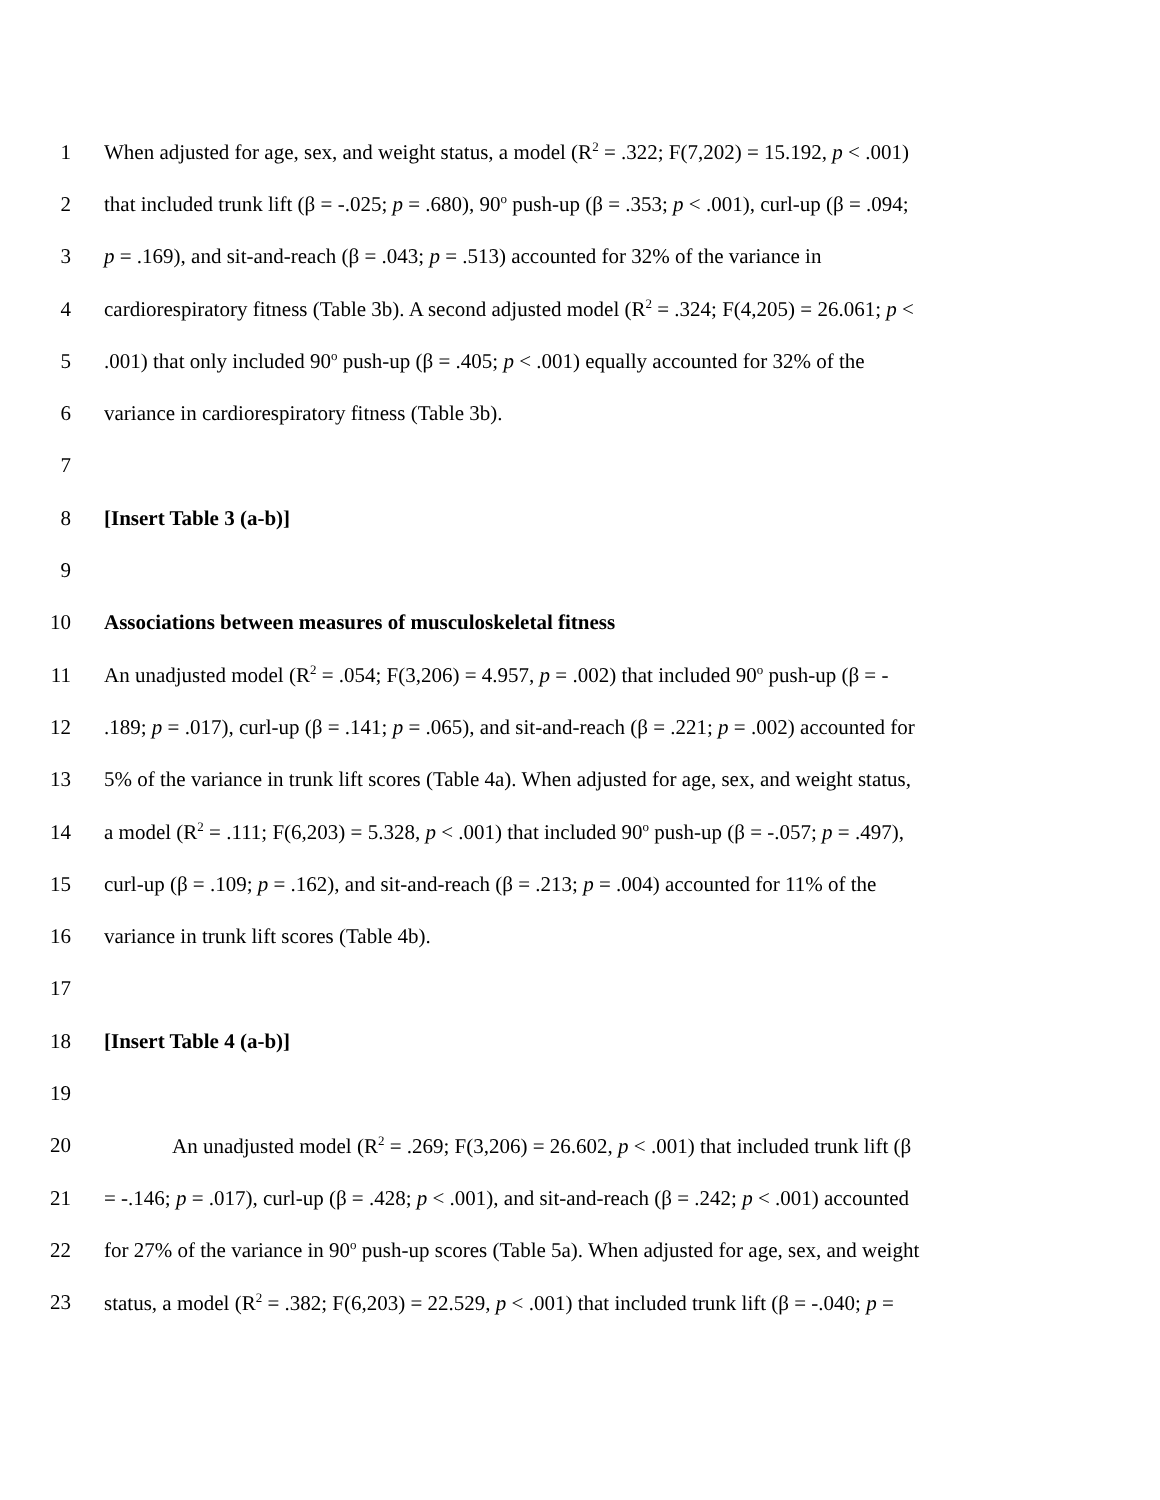1 When adjusted for age, sex, and weight status, a model (R<sup>2</sup> = .322; F(7,202) = 15.192, p < .001)
2 that included trunk lift (β = -.025; p = .680), 90<sup>o</sup> push-up (β = .353; p < .001), curl-up (β = .094;
3 p = .169), and sit-and-reach (β = .043; p = .513) accounted for 32% of the variance in
4 cardiorespiratory fitness (Table 3b). A second adjusted model (R<sup>2</sup> = .324; F(4,205) = 26.061; p <
5.001) that only included 90<sup>o</sup> push-up (β = .405; p < .001) equally accounted for 32% of the
6 variance in cardiorespiratory fitness (Table 3b).
7
8 [Insert Table 3 (a-b)]
9
10 Associations between measures of musculoskeletal fitness
11 An unadjusted model (R<sup>2</sup> = .054; F(3,206) = 4.957, p = .002) that included 90<sup>o</sup> push-up (β = -
12.189; p = .017), curl-up (β = .141; p = .065), and sit-and-reach (β = .221; p = .002) accounted for
13 5% of the variance in trunk lift scores (Table 4a). When adjusted for age, sex, and weight status,
14 a model (R<sup>2</sup> = .111; F(6,203) = 5.328, p < .001) that included 90<sup>o</sup> push-up (β = -.057; p = .497),
15 curl-up (β = .109; p = .162), and sit-and-reach (β = .213; p = .004) accounted for 11% of the
16 variance in trunk lift scores (Table 4b).
17
18 [Insert Table 4 (a-b)]
19
20 An unadjusted model (R<sup>2</sup> = .269; F(3,206) = 26.602, p < .001) that included trunk lift (β
21 = -.146; p = .017), curl-up (β = .428; p < .001), and sit-and-reach (β = .242; p < .001) accounted
22 for 27% of the variance in 90<sup>o</sup> push-up scores (Table 5a). When adjusted for age, sex, and weight
23 status, a model (R<sup>2</sup> = .382; F(6,203) = 22.529, p < .001) that included trunk lift (β = -.040; p =